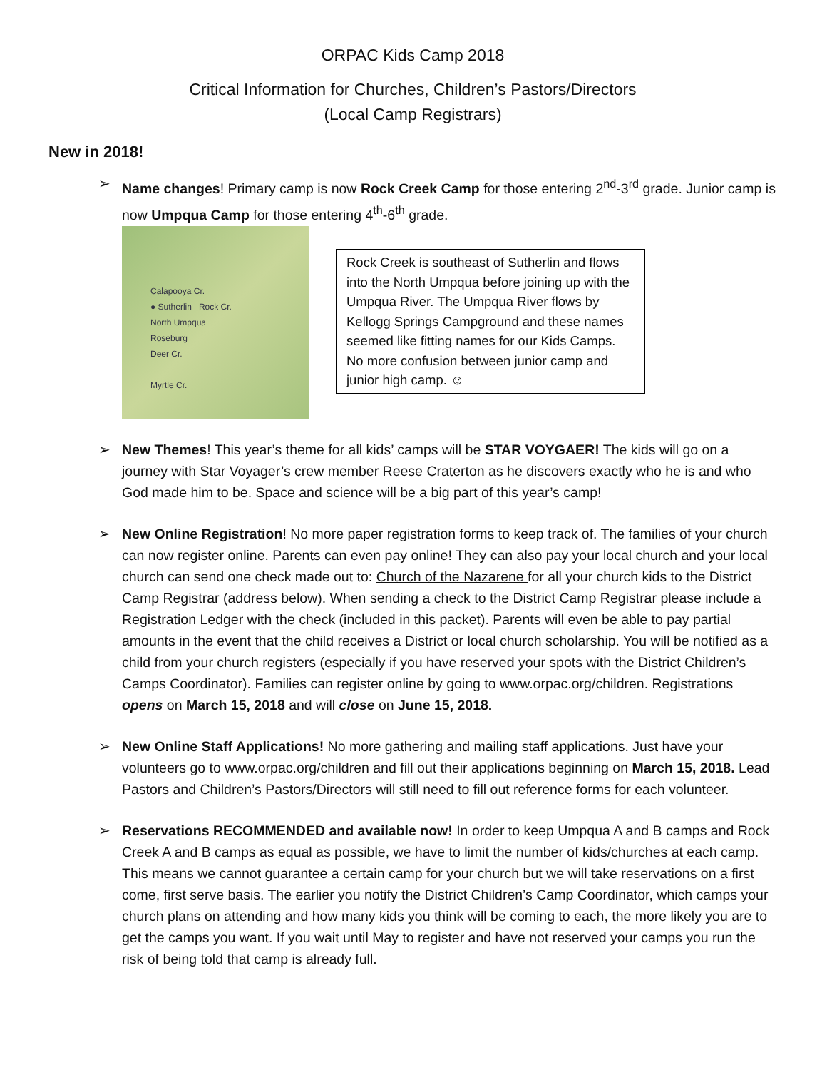ORPAC Kids Camp 2018
Critical Information for Churches, Children’s Pastors/Directors
(Local Camp Registrars)
New in 2018!
➢ Name changes! Primary camp is now Rock Creek Camp for those entering 2<sup>nd</sup>-3<sup>rd</sup> grade. Junior camp is now Umpqua Camp for those entering 4<sup>th</sup>-6<sup>th</sup> grade.
Calapooya Cr.
● Sutherlin Rock Cr.
North Umpqua
Roseburg
Deer Cr.
Myrtle Cr.
Rock Creek is southeast of Sutherlin and flows into the North Umpqua before joining up with the Umpqua River. The Umpqua River flows by Kellogg Springs Campground and these names seemed like fitting names for our Kids Camps. No more confusion between junior camp and junior high camp. ☺
➢ New Themes! This year’s theme for all kids’ camps will be STAR VOYGAER! The kids will go on a journey with Star Voyager’s crew member Reese Craterton as he discovers exactly who he is and who God made him to be. Space and science will be a big part of this year’s camp!
➢ New Online Registration! No more paper registration forms to keep track of. The families of your church can now register online. Parents can even pay online! They can also pay your local church and your local church can send one check made out to: Church of the Nazarene for all your church kids to the District Camp Registrar (address below). When sending a check to the District Camp Registrar please include a Registration Ledger with the check (included in this packet). Parents will even be able to pay partial amounts in the event that the child receives a District or local church scholarship. You will be notified as a child from your church registers (especially if you have reserved your spots with the District Children’s Camps Coordinator). Families can register online by going to www.orpac.org/children. Registrations opens on March 15, 2018 and will close on June 15, 2018.
➢ New Online Staff Applications! No more gathering and mailing staff applications. Just have your volunteers go to www.orpac.org/children and fill out their applications beginning on March 15, 2018. Lead Pastors and Children’s Pastors/Directors will still need to fill out reference forms for each volunteer.
➢ Reservations RECOMMENDED and available now! In order to keep Umpqua A and B camps and Rock Creek A and B camps as equal as possible, we have to limit the number of kids/churches at each camp. This means we cannot guarantee a certain camp for your church but we will take reservations on a first come, first serve basis. The earlier you notify the District Children’s Camp Coordinator, which camps your church plans on attending and how many kids you think will be coming to each, the more likely you are to get the camps you want. If you wait until May to register and have not reserved your camps you run the risk of being told that camp is already full.